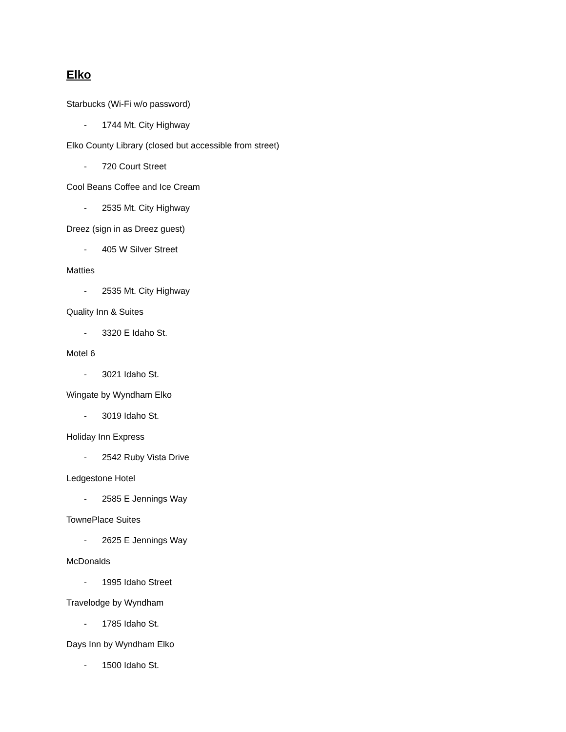Elko
Starbucks (Wi-Fi w/o password)
- 1744 Mt. City Highway
Elko County Library (closed but accessible from street)
- 720 Court Street
Cool Beans Coffee and Ice Cream
- 2535 Mt. City Highway
Dreez (sign in as Dreez guest)
- 405 W Silver Street
Matties
- 2535 Mt. City Highway
Quality Inn & Suites
- 3320 E Idaho St.
Motel 6
- 3021 Idaho St.
Wingate by Wyndham Elko
- 3019 Idaho St.
Holiday Inn Express
- 2542 Ruby Vista Drive
Ledgestone Hotel
- 2585 E Jennings Way
TownePlace Suites
- 2625 E Jennings Way
McDonalds
- 1995 Idaho Street
Travelodge by Wyndham
- 1785 Idaho St.
Days Inn by Wyndham Elko
- 1500 Idaho St.